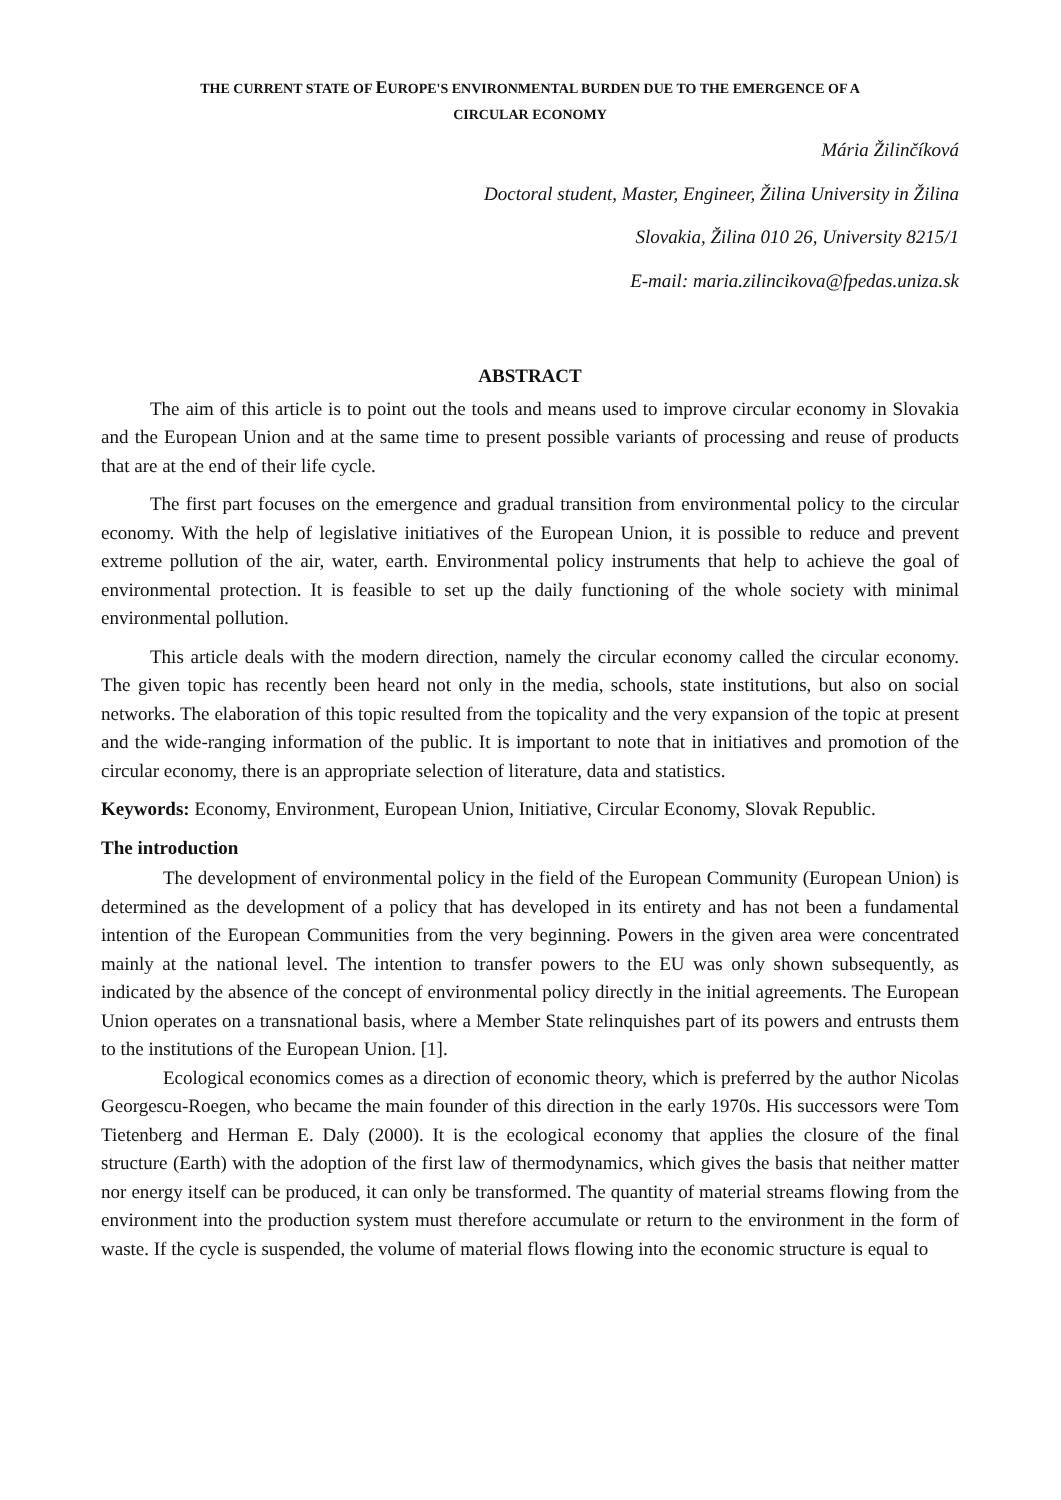THE CURRENT STATE OF EUROPE'S ENVIRONMENTAL BURDEN DUE TO THE EMERGENCE OF A
CIRCULAR ECONOMY
Mária Žilinčíková
Doctoral student, Master, Engineer, Žilina University in Žilina
Slovakia, Žilina 010 26, University 8215/1
E-mail: maria.zilincikova@fpedas.uniza.sk
ABSTRACT
The aim of this article is to point out the tools and means used to improve circular economy in Slovakia and the European Union and at the same time to present possible variants of processing and reuse of products that are at the end of their life cycle.
The first part focuses on the emergence and gradual transition from environmental policy to the circular economy. With the help of legislative initiatives of the European Union, it is possible to reduce and prevent extreme pollution of the air, water, earth. Environmental policy instruments that help to achieve the goal of environmental protection. It is feasible to set up the daily functioning of the whole society with minimal environmental pollution.
This article deals with the modern direction, namely the circular economy called the circular economy. The given topic has recently been heard not only in the media, schools, state institutions, but also on social networks. The elaboration of this topic resulted from the topicality and the very expansion of the topic at present and the wide-ranging information of the public. It is important to note that in initiatives and promotion of the circular economy, there is an appropriate selection of literature, data and statistics.
Keywords: Economy, Environment, European Union, Initiative, Circular Economy, Slovak Republic.
The introduction
The development of environmental policy in the field of the European Community (European Union) is determined as the development of a policy that has developed in its entirety and has not been a fundamental intention of the European Communities from the very beginning. Powers in the given area were concentrated mainly at the national level. The intention to transfer powers to the EU was only shown subsequently, as indicated by the absence of the concept of environmental policy directly in the initial agreements. The European Union operates on a transnational basis, where a Member State relinquishes part of its powers and entrusts them to the institutions of the European Union. [1].
Ecological economics comes as a direction of economic theory, which is preferred by the author Nicolas Georgescu-Roegen, who became the main founder of this direction in the early 1970s. His successors were Tom Tietenberg and Herman E. Daly (2000). It is the ecological economy that applies the closure of the final structure (Earth) with the adoption of the first law of thermodynamics, which gives the basis that neither matter nor energy itself can be produced, it can only be transformed. The quantity of material streams flowing from the environment into the production system must therefore accumulate or return to the environment in the form of waste. If the cycle is suspended, the volume of material flows flowing into the economic structure is equal to